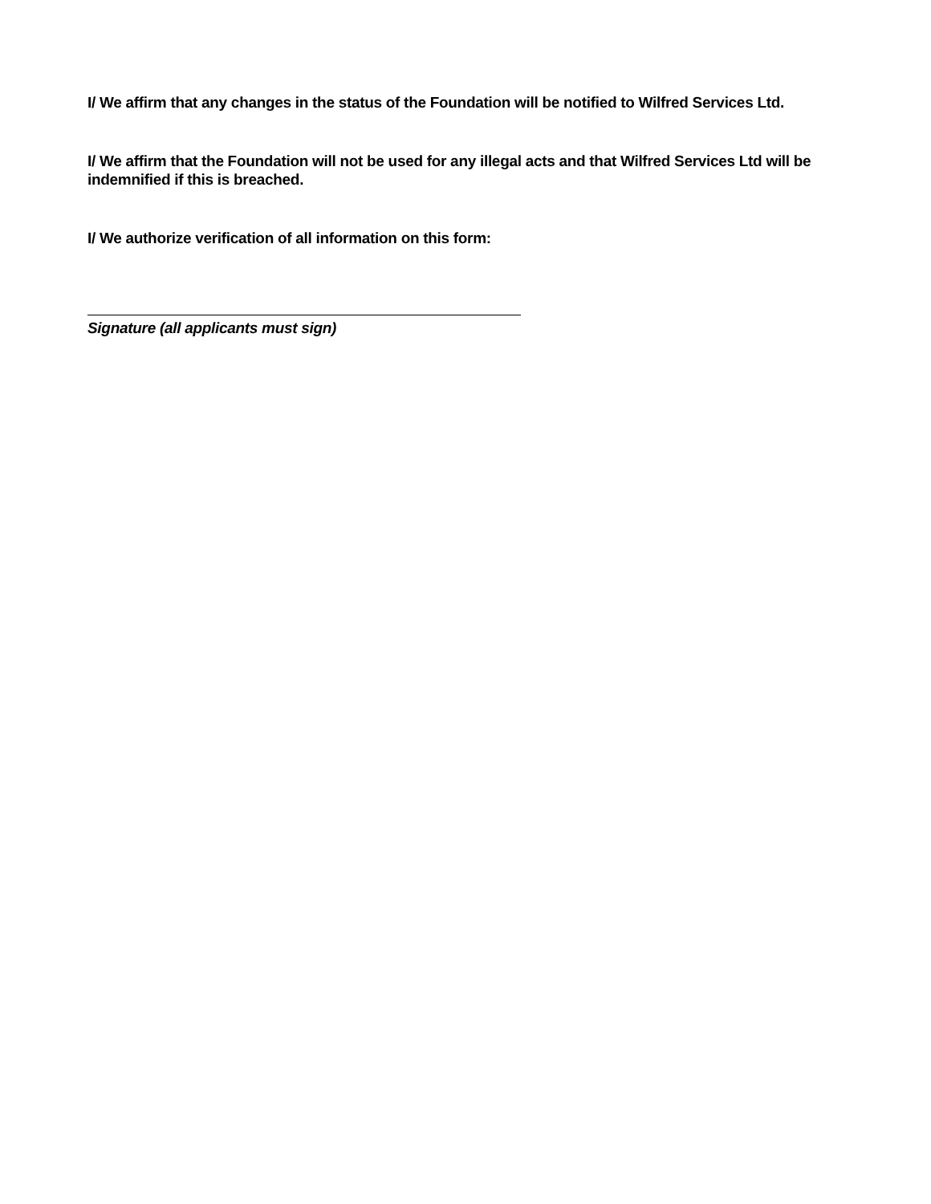I/ We affirm that any changes in the status of the Foundation will be notified to Wilfred Services Ltd.
I/ We affirm that the Foundation will not be used for any illegal acts and that Wilfred Services Ltd will be indemnified if this is breached.
I/ We authorize verification of all information on this form:
Signature (all applicants must sign)